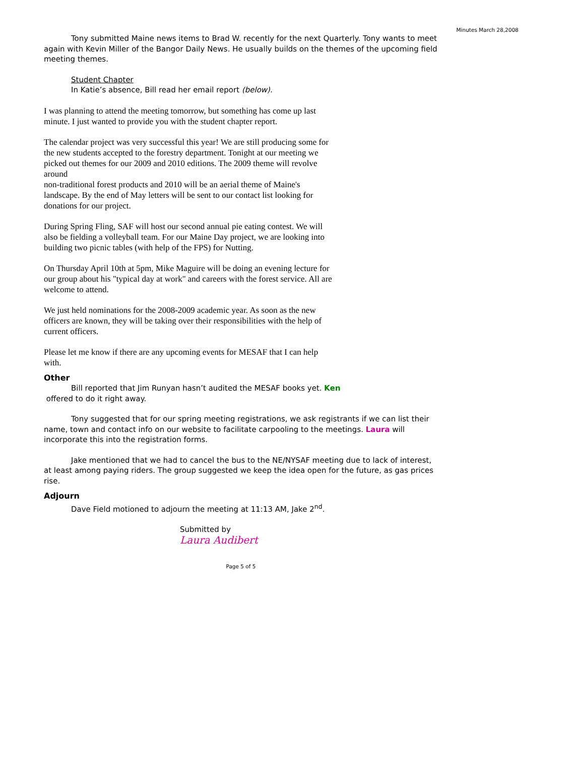Minutes March 28,2008
Tony submitted Maine news items to Brad W. recently for the next Quarterly. Tony wants to meet again with Kevin Miller of the Bangor Daily News. He usually builds on the themes of the upcoming field meeting themes.
Student Chapter
In Katie’s absence, Bill read her email report (below).
I was planning to attend the meeting tomorrow, but something has come up last minute. I just wanted to provide you with the student chapter report.
The calendar project was very successful this year! We are still producing some for the new students accepted to the forestry department. Tonight at our meeting we picked out themes for our 2009 and 2010 editions. The 2009 theme will revolve around
non-traditional forest products and 2010 will be an aerial theme of Maine's landscape. By the end of May letters will be sent to our contact list looking for donations for our project.
During Spring Fling, SAF will host our second annual pie eating contest. We will also be fielding a volleyball team. For our Maine Day project, we are looking into building two picnic tables (with help of the FPS) for Nutting.
On Thursday April 10th at 5pm, Mike Maguire will be doing an evening lecture for our group about his "typical day at work" and careers with the forest service. All are welcome to attend.
We just held nominations for the 2008-2009 academic year. As soon as the new officers are known, they will be taking over their responsibilities with the help of current officers.
Please let me know if there are any upcoming events for MESAF that I can help with.
Other
Bill reported that Jim Runyan hasn’t audited the MESAF books yet. Ken
offered to do it right away.
Tony suggested that for our spring meeting registrations, we ask registrants if we can list their name, town and contact info on our website to facilitate carpooling to the meetings. Laura will incorporate this into the registration forms.
Jake mentioned that we had to cancel the bus to the NE/NYSAF meeting due to lack of interest, at least among paying riders. The group suggested we keep the idea open for the future, as gas prices rise.
Adjourn
Dave Field motioned to adjourn the meeting at 11:13 AM, Jake 2<sup>nd</sup>.
Submitted by
Laura Audibert
Page 5 of 5